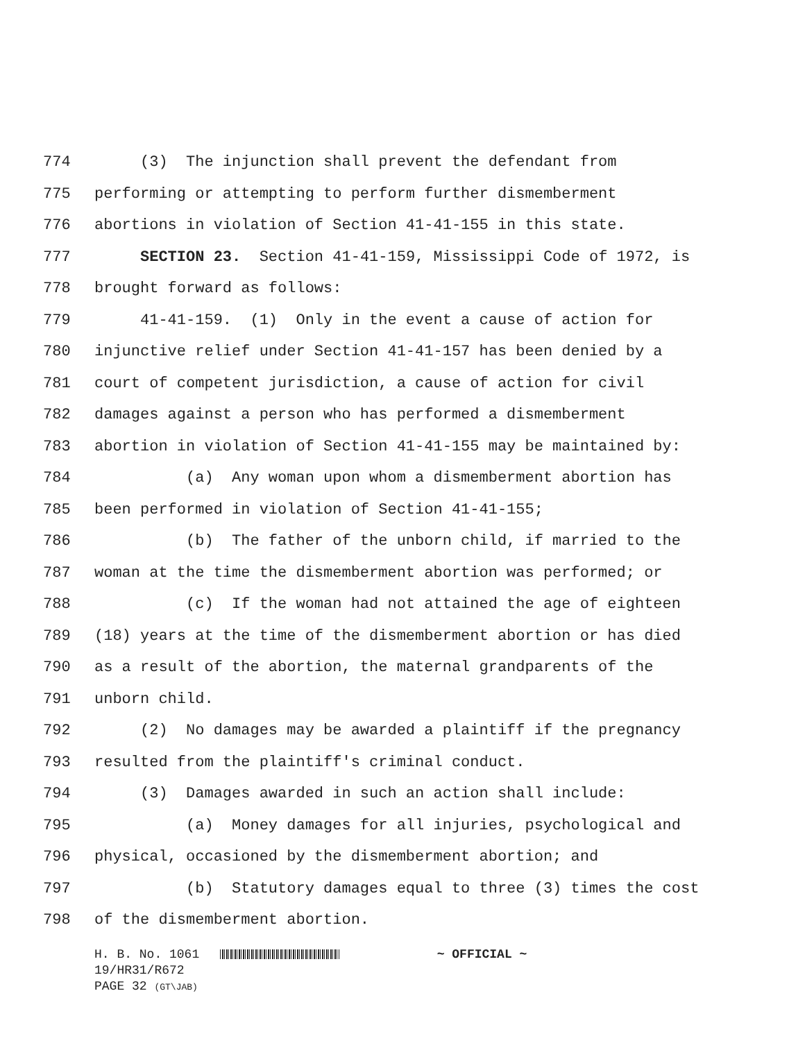774 (3) The injunction shall prevent the defendant from
775 performing or attempting to perform further dismemberment
776 abortions in violation of Section 41-41-155 in this state.
777 SECTION 23. Section 41-41-159, Mississippi Code of 1972, is
778 brought forward as follows:
779 41-41-159. (1) Only in the event a cause of action for
780 injunctive relief under Section 41-41-157 has been denied by a
781 court of competent jurisdiction, a cause of action for civil
782 damages against a person who has performed a dismemberment
783 abortion in violation of Section 41-41-155 may be maintained by:
784 (a) Any woman upon whom a dismemberment abortion has
785 been performed in violation of Section 41-41-155;
786 (b) The father of the unborn child, if married to the
787 woman at the time the dismemberment abortion was performed; or
788 (c) If the woman had not attained the age of eighteen
789 (18) years at the time of the dismemberment abortion or has died
790 as a result of the abortion, the maternal grandparents of the
791 unborn child.
792 (2) No damages may be awarded a plaintiff if the pregnancy
793 resulted from the plaintiff's criminal conduct.
794 (3) Damages awarded in such an action shall include:
795 (a) Money damages for all injuries, psychological and
796 physical, occasioned by the dismemberment abortion; and
797 (b) Statutory damages equal to three (3) times the cost
798 of the dismemberment abortion.
H. B. No. 1061 ~ OFFICIAL ~ 19/HR31/R672 PAGE 32 (GT\JAB)